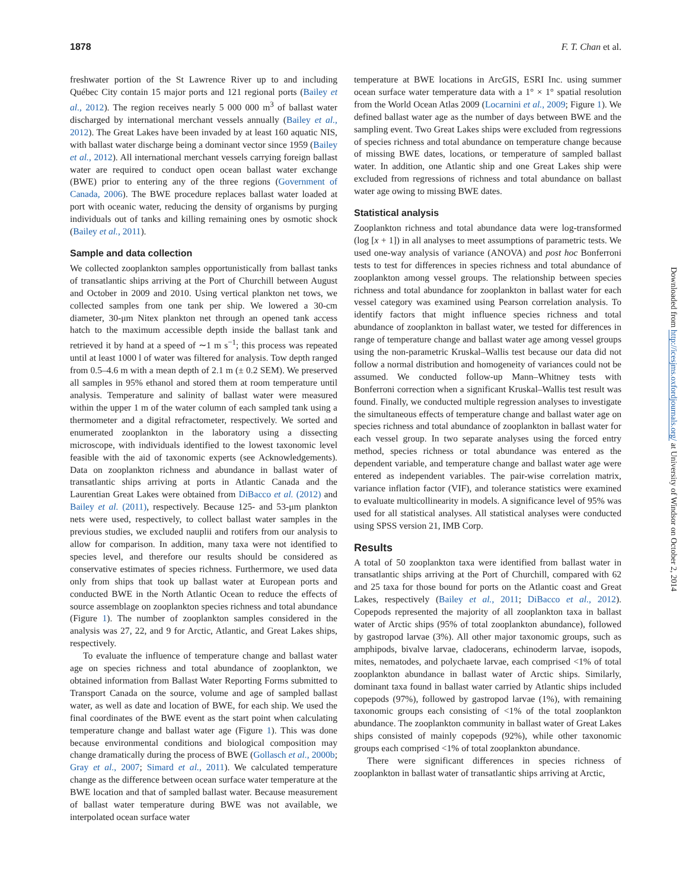1878 F. T. Chan et al.
freshwater portion of the St Lawrence River up to and including Québec City contain 15 major ports and 121 regional ports (Bailey et al., 2012). The region receives nearly 5 000 000 m<sup>3</sup> of ballast water discharged by international merchant vessels annually (Bailey et al., 2012). The Great Lakes have been invaded by at least 160 aquatic NIS, with ballast water discharge being a dominant vector since 1959 (Bailey et al., 2012). All international merchant vessels carrying foreign ballast water are required to conduct open ocean ballast water exchange (BWE) prior to entering any of the three regions (Government of Canada, 2006). The BWE procedure replaces ballast water loaded at port with oceanic water, reducing the density of organisms by purging individuals out of tanks and killing remaining ones by osmotic shock (Bailey et al., 2011).
Sample and data collection
We collected zooplankton samples opportunistically from ballast tanks of transatlantic ships arriving at the Port of Churchill between August and October in 2009 and 2010. Using vertical plankton net tows, we collected samples from one tank per ship. We lowered a 30-cm diameter, 30-μm Nitex plankton net through an opened tank access hatch to the maximum accessible depth inside the ballast tank and retrieved it by hand at a speed of ∼1 m s<sup>−1</sup>; this process was repeated until at least 1000 l of water was filtered for analysis. Tow depth ranged from 0.5–4.6 m with a mean depth of 2.1 m (± 0.2 SEM). We preserved all samples in 95% ethanol and stored them at room temperature until analysis. Temperature and salinity of ballast water were measured within the upper 1 m of the water column of each sampled tank using a thermometer and a digital refractometer, respectively. We sorted and enumerated zooplankton in the laboratory using a dissecting microscope, with individuals identified to the lowest taxonomic level feasible with the aid of taxonomic experts (see Acknowledgements). Data on zooplankton richness and abundance in ballast water of transatlantic ships arriving at ports in Atlantic Canada and the Laurentian Great Lakes were obtained from DiBacco et al. (2012) and Bailey et al. (2011), respectively. Because 125- and 53-μm plankton nets were used, respectively, to collect ballast water samples in the previous studies, we excluded nauplii and rotifers from our analysis to allow for comparison. In addition, many taxa were not identified to species level, and therefore our results should be considered as conservative estimates of species richness. Furthermore, we used data only from ships that took up ballast water at European ports and conducted BWE in the North Atlantic Ocean to reduce the effects of source assemblage on zooplankton species richness and total abundance (Figure 1). The number of zooplankton samples considered in the analysis was 27, 22, and 9 for Arctic, Atlantic, and Great Lakes ships, respectively.
To evaluate the influence of temperature change and ballast water age on species richness and total abundance of zooplankton, we obtained information from Ballast Water Reporting Forms submitted to Transport Canada on the source, volume and age of sampled ballast water, as well as date and location of BWE, for each ship. We used the final coordinates of the BWE event as the start point when calculating temperature change and ballast water age (Figure 1). This was done because environmental conditions and biological composition may change dramatically during the process of BWE (Gollasch et al., 2000b; Gray et al., 2007; Simard et al., 2011). We calculated temperature change as the difference between ocean surface water temperature at the BWE location and that of sampled ballast water. Because measurement of ballast water temperature during BWE was not available, we interpolated ocean surface water
temperature at BWE locations in ArcGIS, ESRI Inc. using summer ocean surface water temperature data with a 1° × 1° spatial resolution from the World Ocean Atlas 2009 (Locarnini et al., 2009; Figure 1). We defined ballast water age as the number of days between BWE and the sampling event. Two Great Lakes ships were excluded from regressions of species richness and total abundance on temperature change because of missing BWE dates, locations, or temperature of sampled ballast water. In addition, one Atlantic ship and one Great Lakes ship were excluded from regressions of richness and total abundance on ballast water age owing to missing BWE dates.
Statistical analysis
Zooplankton richness and total abundance data were log-transformed (log [x + 1]) in all analyses to meet assumptions of parametric tests. We used one-way analysis of variance (ANOVA) and post hoc Bonferroni tests to test for differences in species richness and total abundance of zooplankton among vessel groups. The relationship between species richness and total abundance for zooplankton in ballast water for each vessel category was examined using Pearson correlation analysis. To identify factors that might influence species richness and total abundance of zooplankton in ballast water, we tested for differences in range of temperature change and ballast water age among vessel groups using the non-parametric Kruskal–Wallis test because our data did not follow a normal distribution and homogeneity of variances could not be assumed. We conducted follow-up Mann–Whitney tests with Bonferroni correction when a significant Kruskal–Wallis test result was found. Finally, we conducted multiple regression analyses to investigate the simultaneous effects of temperature change and ballast water age on species richness and total abundance of zooplankton in ballast water for each vessel group. In two separate analyses using the forced entry method, species richness or total abundance was entered as the dependent variable, and temperature change and ballast water age were entered as independent variables. The pair-wise correlation matrix, variance inflation factor (VIF), and tolerance statistics were examined to evaluate multicollinearity in models. A significance level of 95% was used for all statistical analyses. All statistical analyses were conducted using SPSS version 21, IMB Corp.
Results
A total of 50 zooplankton taxa were identified from ballast water in transatlantic ships arriving at the Port of Churchill, compared with 62 and 25 taxa for those bound for ports on the Atlantic coast and Great Lakes, respectively (Bailey et al., 2011; DiBacco et al., 2012). Copepods represented the majority of all zooplankton taxa in ballast water of Arctic ships (95% of total zooplankton abundance), followed by gastropod larvae (3%). All other major taxonomic groups, such as amphipods, bivalve larvae, cladocerans, echinoderm larvae, isopods, mites, nematodes, and polychaete larvae, each comprised <1% of total zooplankton abundance in ballast water of Arctic ships. Similarly, dominant taxa found in ballast water carried by Atlantic ships included copepods (97%), followed by gastropod larvae (1%), with remaining taxonomic groups each consisting of <1% of the total zooplankton abundance. The zooplankton community in ballast water of Great Lakes ships consisted of mainly copepods (92%), while other taxonomic groups each comprised <1% of total zooplankton abundance.
There were significant differences in species richness of zooplankton in ballast water of transatlantic ships arriving at Arctic,
Downloaded from http://icesjms.oxfordjournals.org/ at University of Windsor on October 2, 2014